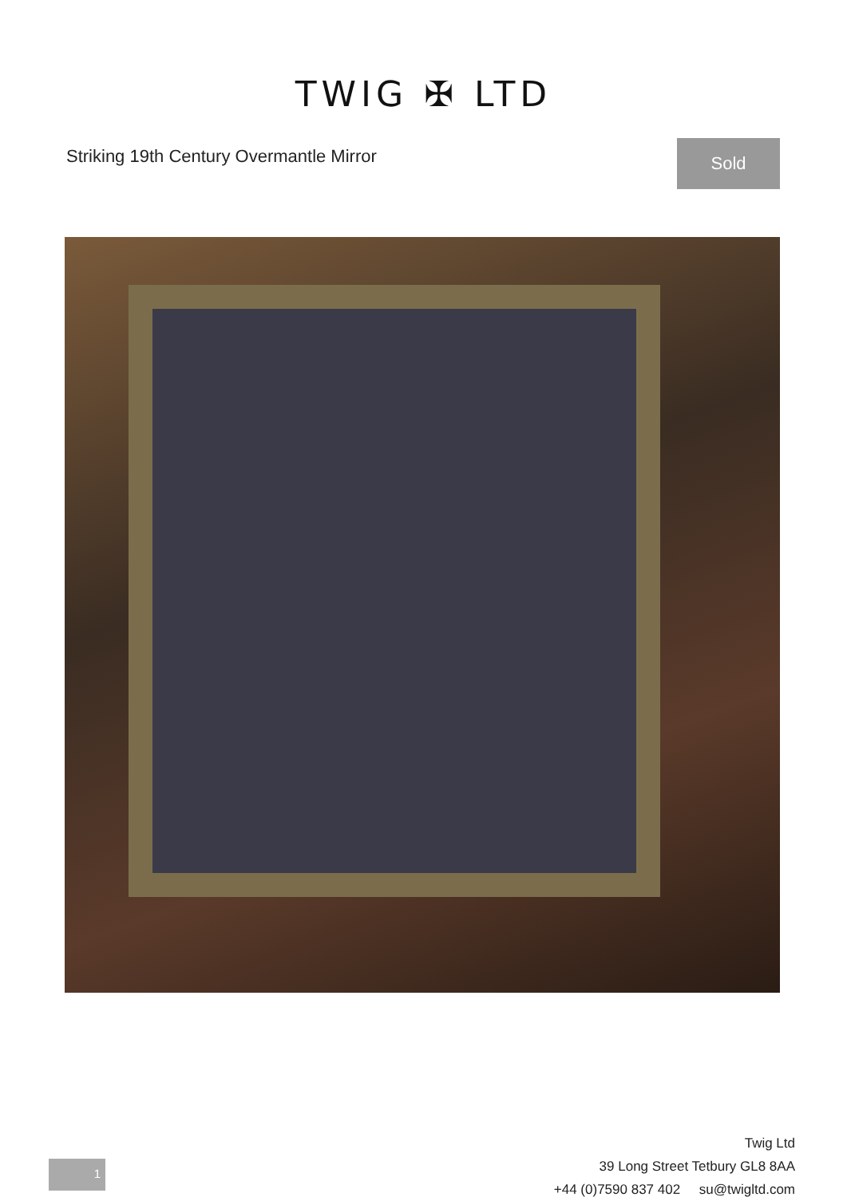TWIG ✠ LTD
Striking 19th Century Overmantle Mirror
Sold
Twig Ltd
39 Long Street Tetbury GL8 8AA
+44 (0)7590 837 402 su@twigltd.com
1